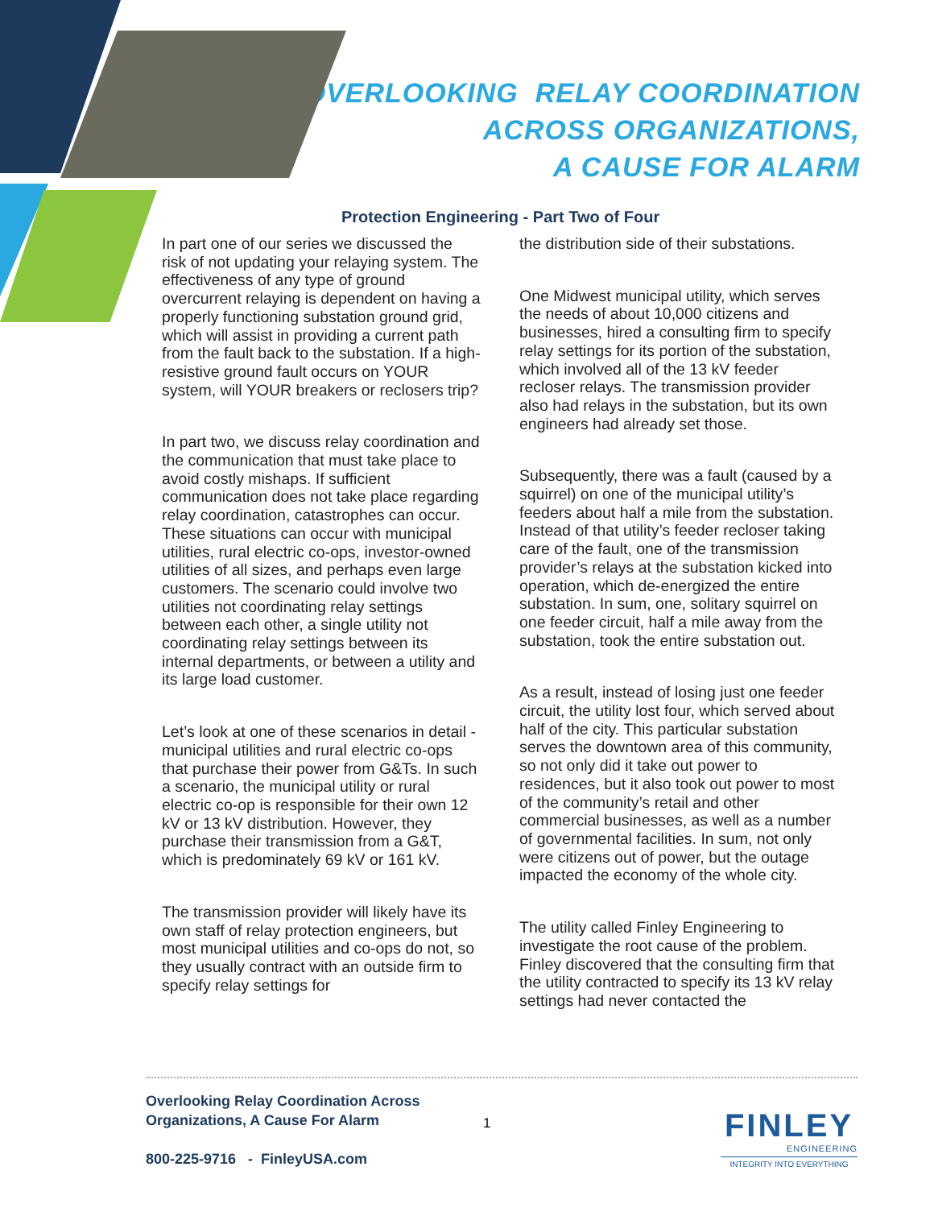OVERLOOKING RELAY COORDINATION
ACROSS ORGANIZATIONS,
A CAUSE FOR ALARM
Protection Engineering - Part Two of Four
In part one of our series we discussed the risk of not updating your relaying system. The effectiveness of any type of ground overcurrent relaying is dependent on having a properly functioning substation ground grid, which will assist in providing a current path from the fault back to the substation. If a high-resistive ground fault occurs on YOUR system, will YOUR breakers or reclosers trip?
In part two, we discuss relay coordination and the communication that must take place to avoid costly mishaps. If sufficient communication does not take place regarding relay coordination, catastrophes can occur. These situations can occur with municipal utilities, rural electric co-ops, investor-owned utilities of all sizes, and perhaps even large customers. The scenario could involve two utilities not coordinating relay settings between each other, a single utility not coordinating relay settings between its internal departments, or between a utility and its large load customer.
Let’s look at one of these scenarios in detail - municipal utilities and rural electric co-ops that purchase their power from G&Ts. In such a scenario, the municipal utility or rural electric co-op is responsible for their own 12 kV or 13 kV distribution. However, they purchase their transmission from a G&T, which is predominately 69 kV or 161 kV.
The transmission provider will likely have its own staff of relay protection engineers, but most municipal utilities and co-ops do not, so they usually contract with an outside firm to specify relay settings for
the distribution side of their substations.
One Midwest municipal utility, which serves the needs of about 10,000 citizens and businesses, hired a consulting firm to specify relay settings for its portion of the substation, which involved all of the 13 kV feeder recloser relays. The transmission provider also had relays in the substation, but its own engineers had already set those.
Subsequently, there was a fault (caused by a squirrel) on one of the municipal utility’s feeders about half a mile from the substation. Instead of that utility’s feeder recloser taking care of the fault, one of the transmission provider’s relays at the substation kicked into operation, which de-energized the entire substation. In sum, one, solitary squirrel on one feeder circuit, half a mile away from the substation, took the entire substation out.
As a result, instead of losing just one feeder circuit, the utility lost four, which served about half of the city. This particular substation serves the downtown area of this community, so not only did it take out power to residences, but it also took out power to most of the community’s retail and other commercial businesses, as well as a number of governmental facilities. In sum, not only were citizens out of power, but the outage impacted the economy of the whole city.
The utility called Finley Engineering to investigate the root cause of the problem. Finley discovered that the consulting firm that the utility contracted to specify its 13 kV relay settings had never contacted the
Overlooking Relay Coordination Across
Organizations, A Cause For Alarm
800-225-9716 - FinleyUSA.com
1
FINLEY
ENGINEERING
INTEGRITY INTO EVERYTHING